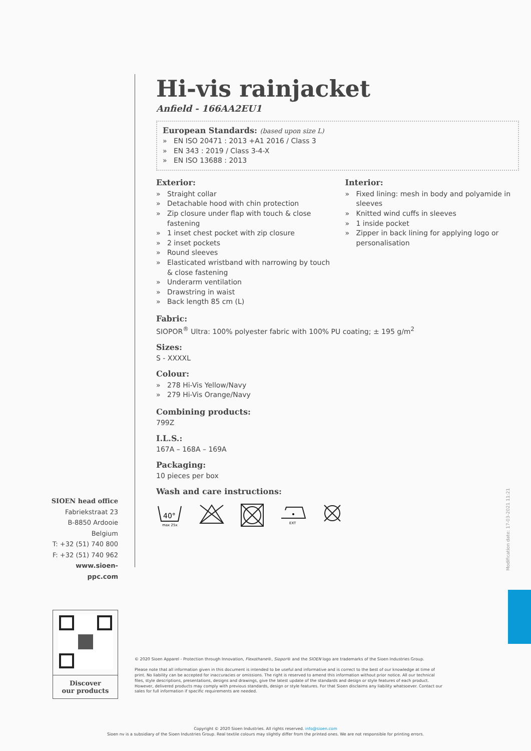Hi-vis rainjacket
Anfield - 166AA2EU1
European Standards: (based upon size L)
» EN ISO 20471 : 2013 +A1 2016 / Class 3
» EN 343 : 2019 / Class 3-4-X
» EN ISO 13688 : 2013
Exterior:
» Straight collar
» Detachable hood with chin protection
» Zip closure under flap with touch & close fastening
» 1 inset chest pocket with zip closure
» 2 inset pockets
» Round sleeves
» Elasticated wristband with narrowing by touch & close fastening
» Underarm ventilation
» Drawstring in waist
» Back length 85 cm (L)
Interior:
» Fixed lining: mesh in body and polyamide in sleeves
» Knitted wind cuffs in sleeves
» 1 inside pocket
» Zipper in back lining for applying logo or personalisation
Fabric:
SIOPOR<sup>®</sup> Ultra: 100% polyester fabric with 100% PU coating; ± 195 g/m<sup>2</sup>
Sizes:
S - XXXXL
Colour:
» 278 Hi-Vis Yellow/Navy
» 279 Hi-Vis Orange/Navy
Combining products:
799Z
I.L.S.:
167A – 168A – 169A
Packaging:
10 pieces per box
Wash and care instructions:
40°
max 25x
EXT
SIOEN head office
Fabriekstraat 23
B-8850 Ardooie
Belgium
T: +32 (51) 740 800
F: +32 (51) 740 962
www.sioen-ppc.com
Modification date: 17-03-2021 11:21
Discover
our products
© 2020 Sioen Apparel - Protection through Innovation, Flexothane®, Siopor® and the SIOEN logo are trademarks of the Sioen Industries Group.
Please note that all information given in this document is intended to be useful and informative and is correct to the best of our knowledge at time of print. No liability can be accepted for inaccuracies or omissions. The right is reserved to amend this information without prior notice. All our technical files, style descriptions, presentations, designs and drawings, give the latest update of the standards and design or style features of each product. However, delivered products may comply with previous standards, design or style features. For that Sioen disclaims any liability whatsoever. Contact our sales for full information if specific requirements are needed.
Copyright © 2020 Sioen Industries. All rights reserved. info@sioen.com
Sioen nv is a subsidiary of the Sioen Industries Group. Real textile colours may slightly differ from the printed ones. We are not responsible for printing errors.